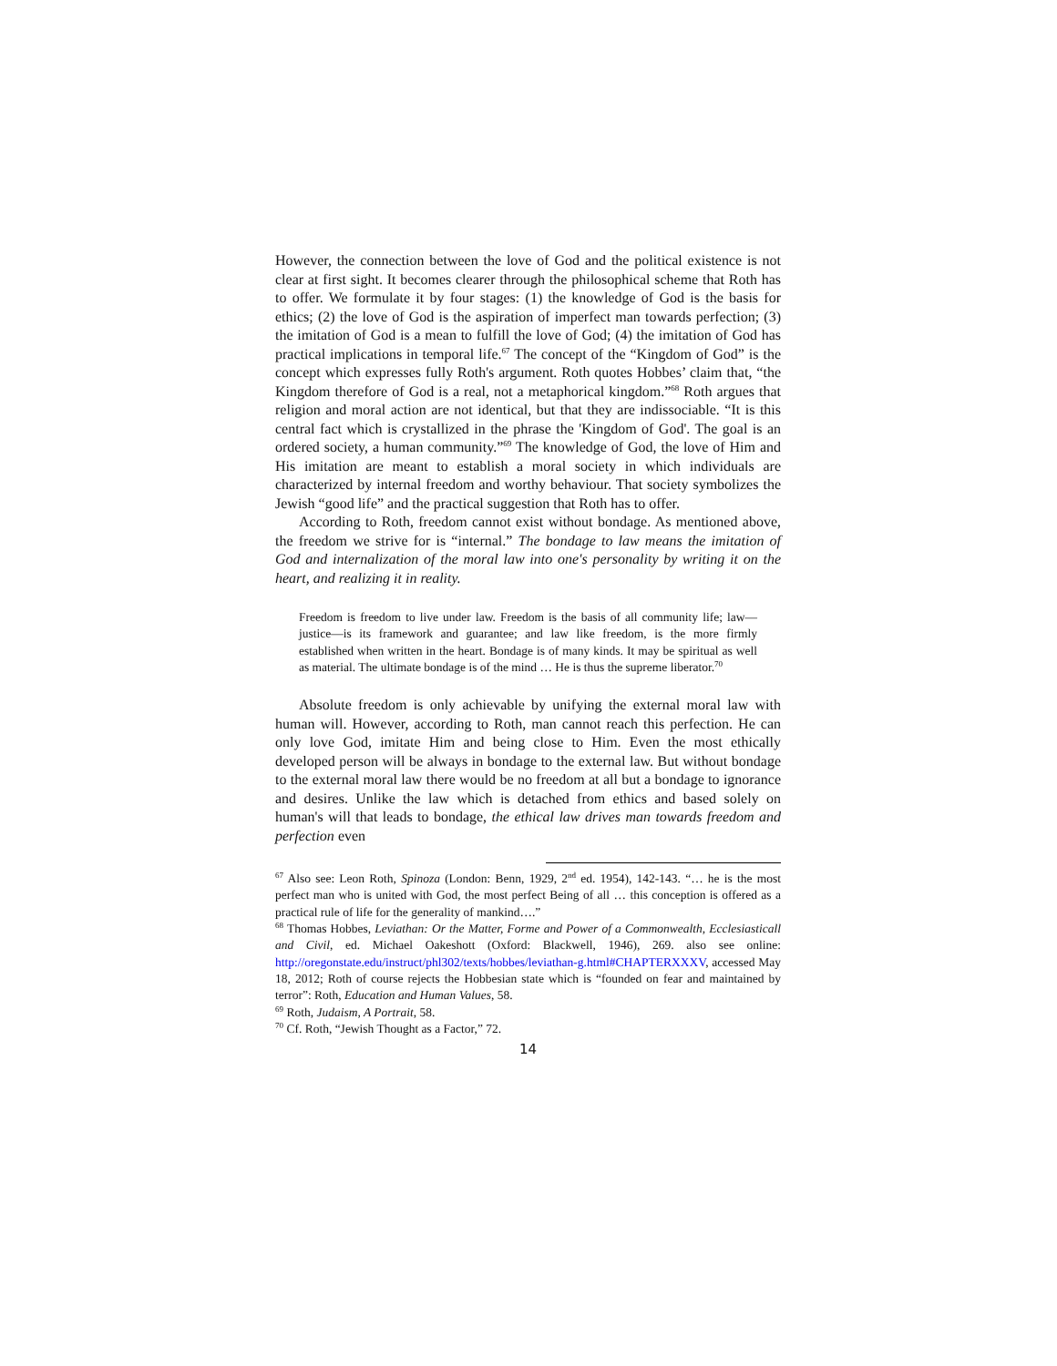However, the connection between the love of God and the political existence is not clear at first sight. It becomes clearer through the philosophical scheme that Roth has to offer. We formulate it by four stages: (1) the knowledge of God is the basis for ethics; (2) the love of God is the aspiration of imperfect man towards perfection; (3) the imitation of God is a mean to fulfill the love of God; (4) the imitation of God has practical implications in temporal life.<sup>67</sup> The concept of the “Kingdom of God” is the concept which expresses fully Roth's argument. Roth quotes Hobbes’ claim that, “the Kingdom therefore of God is a real, not a metaphorical kingdom.”<sup>68</sup> Roth argues that religion and moral action are not identical, but that they are indissociable. “It is this central fact which is crystallized in the phrase the 'Kingdom of God'. The goal is an ordered society, a human community.”<sup>69</sup> The knowledge of God, the love of Him and His imitation are meant to establish a moral society in which individuals are characterized by internal freedom and worthy behaviour. That society symbolizes the Jewish “good life” and the practical suggestion that Roth has to offer.
According to Roth, freedom cannot exist without bondage. As mentioned above, the freedom we strive for is “internal.” The bondage to law means the imitation of God and internalization of the moral law into one's personality by writing it on the heart, and realizing it in reality.
Freedom is freedom to live under law. Freedom is the basis of all community life; law—justice—is its framework and guarantee; and law like freedom, is the more firmly established when written in the heart. Bondage is of many kinds. It may be spiritual as well as material. The ultimate bondage is of the mind … He is thus the supreme liberator.<sup>70</sup>
Absolute freedom is only achievable by unifying the external moral law with human will. However, according to Roth, man cannot reach this perfection. He can only love God, imitate Him and being close to Him. Even the most ethically developed person will be always in bondage to the external law. But without bondage to the external moral law there would be no freedom at all but a bondage to ignorance and desires. Unlike the law which is detached from ethics and based solely on human's will that leads to bondage, the ethical law drives man towards freedom and perfection even
<sup>67</sup> Also see: Leon Roth, Spinoza (London: Benn, 1929, 2<sup>nd</sup> ed. 1954), 142-143. “… he is the most perfect man who is united with God, the most perfect Being of all … this conception is offered as a practical rule of life for the generality of mankind….”
<sup>68</sup> Thomas Hobbes, Leviathan: Or the Matter, Forme and Power of a Commonwealth, Ecclesiasticall and Civil, ed. Michael Oakeshott (Oxford: Blackwell, 1946), 269. also see online: http://oregonstate.edu/instruct/phl302/texts/hobbes/leviathan-g.html#CHAPTERXXXV, accessed May 18, 2012; Roth of course rejects the Hobbesian state which is “founded on fear and maintained by terror”: Roth, Education and Human Values, 58.
<sup>69</sup> Roth, Judaism, A Portrait, 58.
<sup>70</sup> Cf. Roth, “Jewish Thought as a Factor,” 72.
14